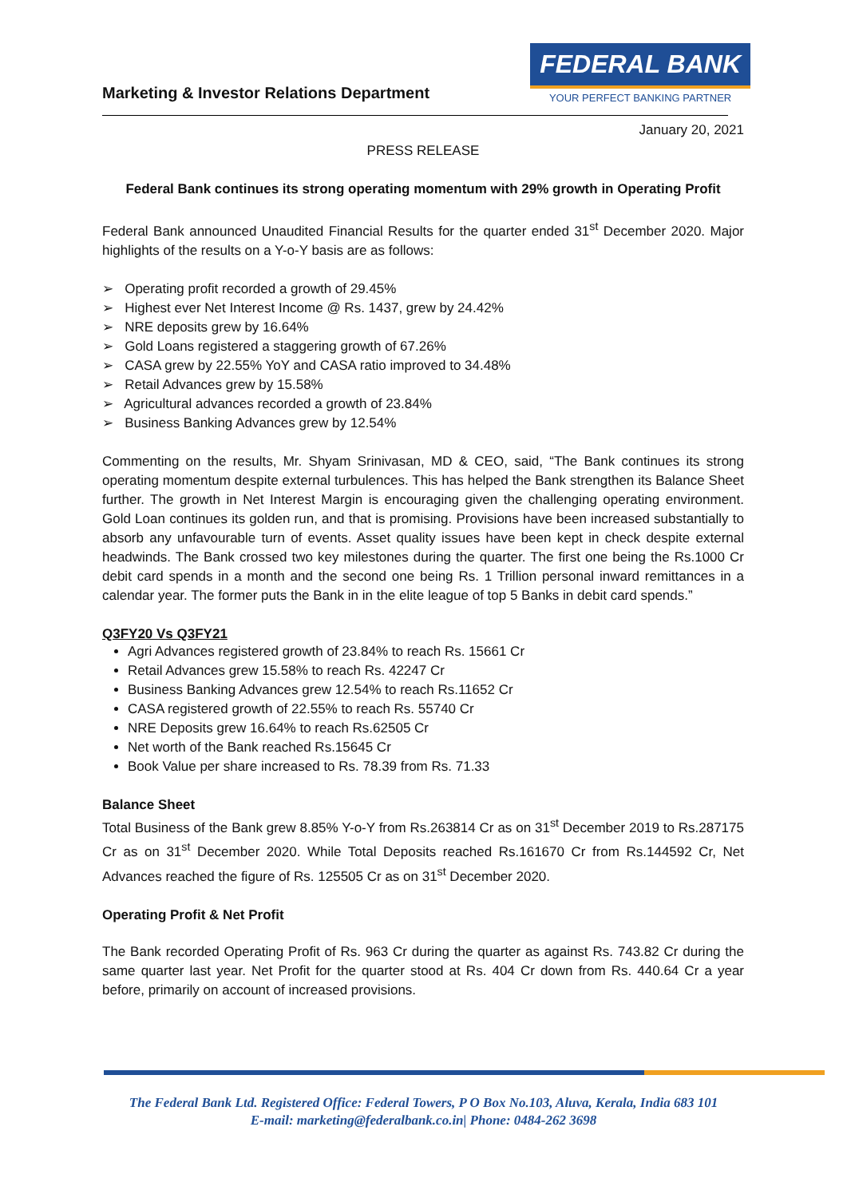Marketing & Investor Relations Department
FEDERAL BANK
YOUR PERFECT BANKING PARTNER
January 20, 2021
PRESS RELEASE
Federal Bank continues its strong operating momentum with 29% growth in Operating Profit
Federal Bank announced Unaudited Financial Results for the quarter ended 31<sup>st</sup> December 2020. Major highlights of the results on a Y-o-Y basis are as follows:
➢ Operating profit recorded a growth of 29.45%
➢ Highest ever Net Interest Income @ Rs. 1437, grew by 24.42%
➢ NRE deposits grew by 16.64%
➢ Gold Loans registered a staggering growth of 67.26%
➢ CASA grew by 22.55% YoY and CASA ratio improved to 34.48%
➢ Retail Advances grew by 15.58%
➢ Agricultural advances recorded a growth of 23.84%
➢ Business Banking Advances grew by 12.54%
Commenting on the results, Mr. Shyam Srinivasan, MD & CEO, said, “The Bank continues its strong operating momentum despite external turbulences. This has helped the Bank strengthen its Balance Sheet further. The growth in Net Interest Margin is encouraging given the challenging operating environment. Gold Loan continues its golden run, and that is promising. Provisions have been increased substantially to absorb any unfavourable turn of events. Asset quality issues have been kept in check despite external headwinds. The Bank crossed two key milestones during the quarter. The first one being the Rs.1000 Cr debit card spends in a month and the second one being Rs. 1 Trillion personal inward remittances in a calendar year. The former puts the Bank in in the elite league of top 5 Banks in debit card spends.”
Q3FY20 Vs Q3FY21
Agri Advances registered growth of 23.84% to reach Rs. 15661 Cr
Retail Advances grew 15.58% to reach Rs. 42247 Cr
Business Banking Advances grew 12.54% to reach Rs.11652 Cr
CASA registered growth of 22.55% to reach Rs. 55740 Cr
NRE Deposits grew 16.64% to reach Rs.62505 Cr
Net worth of the Bank reached Rs.15645 Cr
Book Value per share increased to Rs. 78.39 from Rs. 71.33
Balance Sheet
Total Business of the Bank grew 8.85% Y-o-Y from Rs.263814 Cr as on 31<sup>st</sup> December 2019 to Rs.287175 Cr as on 31<sup>st</sup> December 2020. While Total Deposits reached Rs.161670 Cr from Rs.144592 Cr, Net Advances reached the figure of Rs. 125505 Cr as on 31<sup>st</sup> December 2020.
Operating Profit & Net Profit
The Bank recorded Operating Profit of Rs. 963 Cr during the quarter as against Rs. 743.82 Cr during the same quarter last year. Net Profit for the quarter stood at Rs. 404 Cr down from Rs. 440.64 Cr a year before, primarily on account of increased provisions.
The Federal Bank Ltd. Registered Office: Federal Towers, P O Box No.103, Aluva, Kerala, India 683 101
E-mail: marketing@federalbank.co.in| Phone: 0484-262 3698